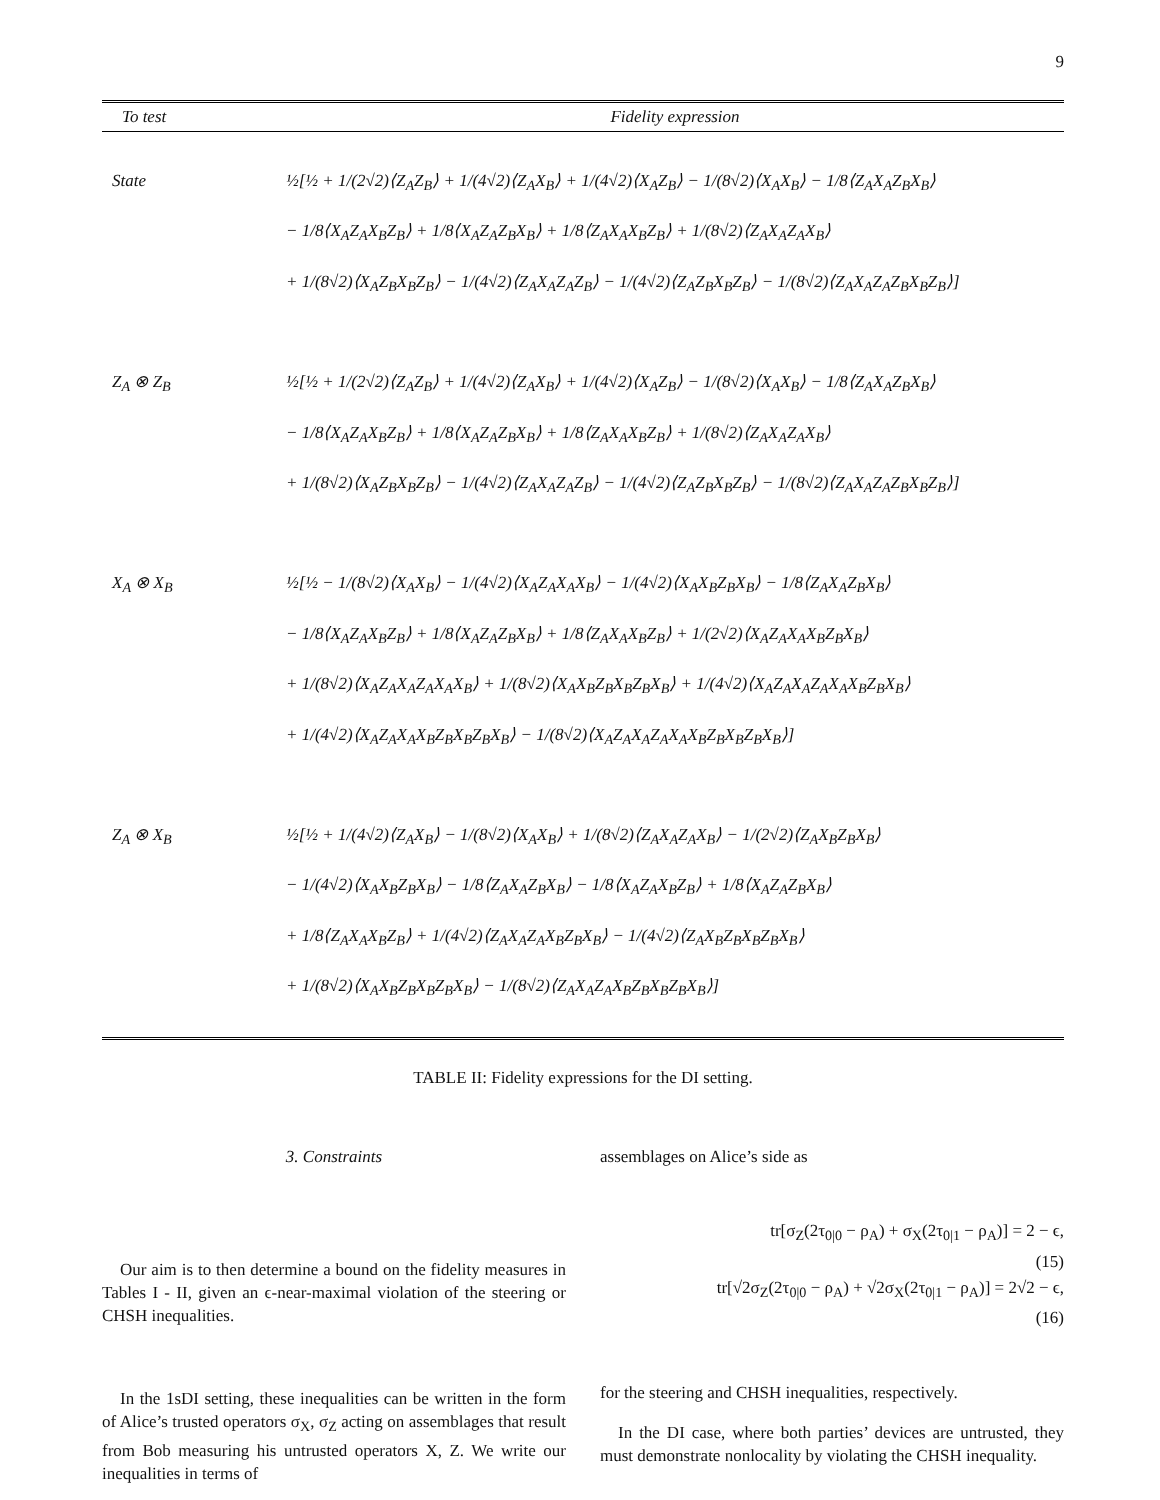9
| To test | Fidelity expression |
| --- | --- |
| State | ½[½ + 1/(2√2)⟨Z<sub>A</sub>Z<sub>B</sub>⟩ + 1/(4√2)⟨Z<sub>A</sub>X<sub>B</sub>⟩ + 1/(4√2)⟨X<sub>A</sub>Z<sub>B</sub>⟩ − 1/(8√2)⟨X<sub>A</sub>X<sub>B</sub>⟩ − 1/8⟨Z<sub>A</sub>X<sub>A</sub>Z<sub>B</sub>X<sub>B</sub>⟩ − 1/8⟨X<sub>A</sub>Z<sub>A</sub>X<sub>B</sub>Z<sub>B</sub>⟩ + 1/8⟨X<sub>A</sub>Z<sub>A</sub>Z<sub>B</sub>X<sub>B</sub>⟩ + 1/8⟨Z<sub>A</sub>X<sub>A</sub>X<sub>B</sub>Z<sub>B</sub>⟩ + 1/(8√2)⟨Z<sub>A</sub>X<sub>A</sub>Z<sub>A</sub>X<sub>B</sub>⟩ + 1/(8√2)⟨X<sub>A</sub>Z<sub>B</sub>X<sub>B</sub>Z<sub>B</sub>⟩ − 1/(4√2)⟨Z<sub>A</sub>X<sub>A</sub>Z<sub>A</sub>Z<sub>B</sub>⟩ − 1/(4√2)⟨Z<sub>A</sub>Z<sub>B</sub>X<sub>B</sub>Z<sub>B</sub>⟩ − 1/(8√2)⟨Z<sub>A</sub>X<sub>A</sub>Z<sub>A</sub>Z<sub>B</sub>X<sub>B</sub>Z<sub>B</sub>⟩] |
| Z<sub>A</sub> ⊗ Z<sub>B</sub> | ½[½ + 1/(2√2)⟨Z<sub>A</sub>Z<sub>B</sub>⟩ + 1/(4√2)⟨Z<sub>A</sub>X<sub>B</sub>⟩ + 1/(4√2)⟨X<sub>A</sub>Z<sub>B</sub>⟩ − 1/(8√2)⟨X<sub>A</sub>X<sub>B</sub>⟩ − 1/8⟨Z<sub>A</sub>X<sub>A</sub>Z<sub>B</sub>X<sub>B</sub>⟩ − 1/8⟨X<sub>A</sub>Z<sub>A</sub>X<sub>B</sub>Z<sub>B</sub>⟩ + 1/8⟨X<sub>A</sub>Z<sub>A</sub>Z<sub>B</sub>X<sub>B</sub>⟩ + 1/8⟨Z<sub>A</sub>X<sub>A</sub>X<sub>B</sub>Z<sub>B</sub>⟩ + 1/(8√2)⟨Z<sub>A</sub>X<sub>A</sub>Z<sub>A</sub>X<sub>B</sub>⟩ + 1/(8√2)⟨X<sub>A</sub>Z<sub>B</sub>X<sub>B</sub>Z<sub>B</sub>⟩ − 1/(4√2)⟨Z<sub>A</sub>X<sub>A</sub>Z<sub>A</sub>Z<sub>B</sub>⟩ − 1/(4√2)⟨Z<sub>A</sub>Z<sub>B</sub>X<sub>B</sub>Z<sub>B</sub>⟩ − 1/(8√2)⟨Z<sub>A</sub>X<sub>A</sub>Z<sub>A</sub>Z<sub>B</sub>X<sub>B</sub>Z<sub>B</sub>⟩] |
| X<sub>A</sub> ⊗ X<sub>B</sub> | ½[½ − 1/(8√2)⟨X<sub>A</sub>X<sub>B</sub>⟩ − 1/(4√2)⟨X<sub>A</sub>Z<sub>A</sub>X<sub>A</sub>X<sub>B</sub>⟩ − 1/(4√2)⟨X<sub>A</sub>X<sub>B</sub>Z<sub>B</sub>X<sub>B</sub>⟩ − 1/8⟨Z<sub>A</sub>X<sub>A</sub>Z<sub>B</sub>X<sub>B</sub>⟩ − 1/8⟨X<sub>A</sub>Z<sub>A</sub>X<sub>B</sub>Z<sub>B</sub>⟩ + 1/8⟨X<sub>A</sub>Z<sub>A</sub>Z<sub>B</sub>X<sub>B</sub>⟩ + 1/8⟨Z<sub>A</sub>X<sub>A</sub>X<sub>B</sub>Z<sub>B</sub>⟩ + 1/(2√2)⟨X<sub>A</sub>Z<sub>A</sub>X<sub>A</sub>X<sub>B</sub>Z<sub>B</sub>X<sub>B</sub>⟩ + 1/(8√2)⟨X<sub>A</sub>Z<sub>A</sub>X<sub>A</sub>Z<sub>A</sub>X<sub>A</sub>X<sub>B</sub>⟩ + 1/(8√2)⟨X<sub>A</sub>X<sub>B</sub>Z<sub>B</sub>X<sub>B</sub>Z<sub>B</sub>X<sub>B</sub>⟩ + 1/(4√2)⟨X<sub>A</sub>Z<sub>A</sub>X<sub>A</sub>Z<sub>A</sub>X<sub>A</sub>X<sub>B</sub>Z<sub>B</sub>X<sub>B</sub>⟩ + 1/(4√2)⟨X<sub>A</sub>Z<sub>A</sub>X<sub>A</sub>X<sub>B</sub>Z<sub>B</sub>X<sub>B</sub>Z<sub>B</sub>X<sub>B</sub>⟩ − 1/(8√2)⟨X<sub>A</sub>Z<sub>A</sub>X<sub>A</sub>Z<sub>A</sub>X<sub>A</sub>X<sub>B</sub>Z<sub>B</sub>X<sub>B</sub>Z<sub>B</sub>X<sub>B</sub>⟩] |
| Z<sub>A</sub> ⊗ X<sub>B</sub> | ½[½ + 1/(4√2)⟨Z<sub>A</sub>X<sub>B</sub>⟩ − 1/(8√2)⟨X<sub>A</sub>X<sub>B</sub>⟩ + 1/(8√2)⟨Z<sub>A</sub>X<sub>A</sub>Z<sub>A</sub>X<sub>B</sub>⟩ − 1/(2√2)⟨Z<sub>A</sub>X<sub>B</sub>Z<sub>B</sub>X<sub>B</sub>⟩ − 1/(4√2)⟨X<sub>A</sub>X<sub>B</sub>Z<sub>B</sub>X<sub>B</sub>⟩ − 1/8⟨Z<sub>A</sub>X<sub>A</sub>Z<sub>B</sub>X<sub>B</sub>⟩ − 1/8⟨X<sub>A</sub>Z<sub>A</sub>X<sub>B</sub>Z<sub>B</sub>⟩ + 1/8⟨X<sub>A</sub>Z<sub>A</sub>Z<sub>B</sub>X<sub>B</sub>⟩ + 1/8⟨Z<sub>A</sub>X<sub>A</sub>X<sub>B</sub>Z<sub>B</sub>⟩ + 1/(4√2)⟨Z<sub>A</sub>X<sub>A</sub>Z<sub>A</sub>X<sub>B</sub>Z<sub>B</sub>X<sub>B</sub>⟩ − 1/(4√2)⟨Z<sub>A</sub>X<sub>B</sub>Z<sub>B</sub>X<sub>B</sub>Z<sub>B</sub>X<sub>B</sub>⟩ + 1/(8√2)⟨X<sub>A</sub>X<sub>B</sub>Z<sub>B</sub>X<sub>B</sub>Z<sub>B</sub>X<sub>B</sub>⟩ − 1/(8√2)⟨Z<sub>A</sub>X<sub>A</sub>Z<sub>A</sub>X<sub>B</sub>Z<sub>B</sub>X<sub>B</sub>Z<sub>B</sub>X<sub>B</sub>⟩] |
TABLE II: Fidelity expressions for the DI setting.
3. Constraints
Our aim is to then determine a bound on the fidelity measures in Tables I - II, given an ϵ-near-maximal violation of the steering or CHSH inequalities.
In the 1sDI setting, these inequalities can be written in the form of Alice’s trusted operators σ<sub>X</sub>, σ<sub>Z</sub> acting on assemblages that result from Bob measuring his untrusted operators X, Z. We write our inequalities in terms of
assemblages on Alice’s side as
tr[σ<sub>Z</sub>(2τ<sub>0|0</sub> − ρ<sub>A</sub>) + σ<sub>X</sub>(2τ<sub>0|1</sub> − ρ<sub>A</sub>)] = 2 − ϵ,
(15)
tr[√2σ<sub>Z</sub>(2τ<sub>0|0</sub> − ρ<sub>A</sub>) + √2σ<sub>X</sub>(2τ<sub>0|1</sub> − ρ<sub>A</sub>)] = 2√2 − ϵ,
(16)
for the steering and CHSH inequalities, respectively.
In the DI case, where both parties’ devices are untrusted, they must demonstrate nonlocality by violating the CHSH inequality.